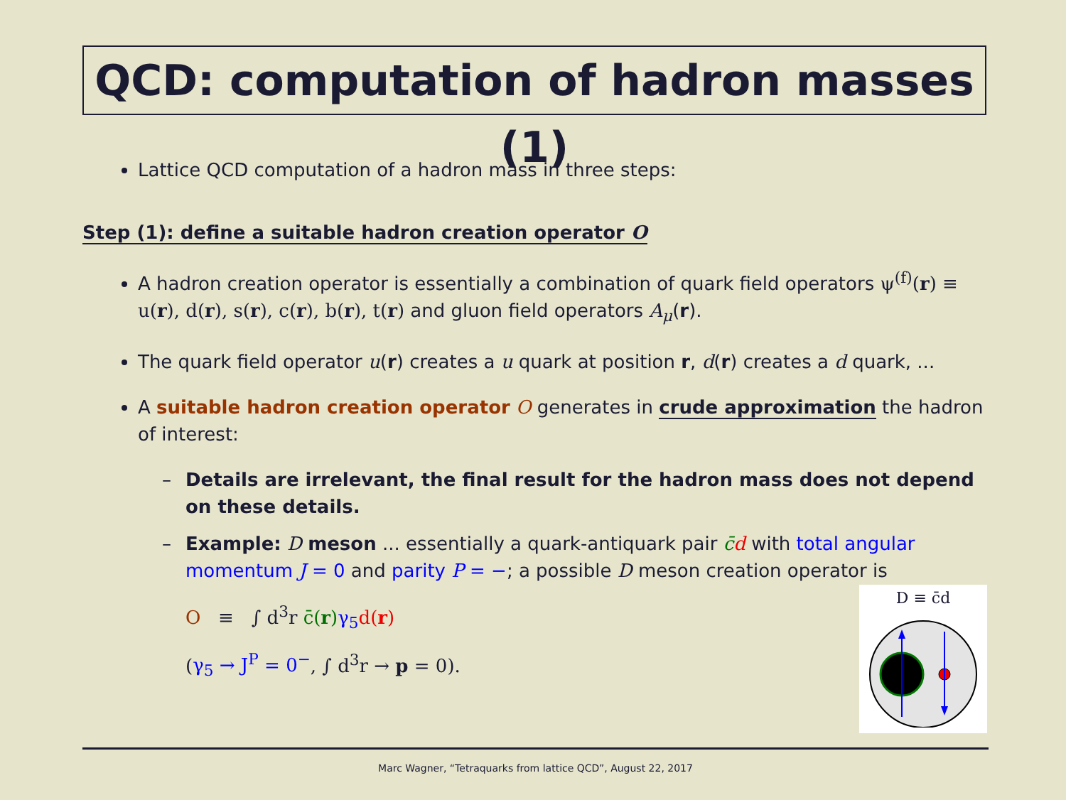QCD: computation of hadron masses (1)
Lattice QCD computation of a hadron mass in three steps:
Step (1): define a suitable hadron creation operator O
A hadron creation operator is essentially a combination of quark field operators ψ<sup>(f)</sup>(r) ≡ u(r), d(r), s(r), c(r), b(r), t(r) and gluon field operators A<sub>μ</sub>(r).
The quark field operator u(r) creates a u quark at position r, d(r) creates a d quark, ...
A suitable hadron creation operator O generates in crude approximation the hadron of interest:
– Details are irrelevant, the final result for the hadron mass does not depend on these details.
– Example: D meson ... essentially a quark-antiquark pair c̄d with total angular momentum J = 0 and parity P = −; a possible D meson creation operator is
O ≡ ∫ d<sup>3</sup>r c̄(r) γ<sub>5</sub> d(r)
(γ<sub>5</sub> → J<sup>P</sup> = 0<sup>−</sup>, ∫ d<sup>3</sup>r → p = 0).
D ≡ c̄d
Marc Wagner, “Tetraquarks from lattice QCD”, August 22, 2017